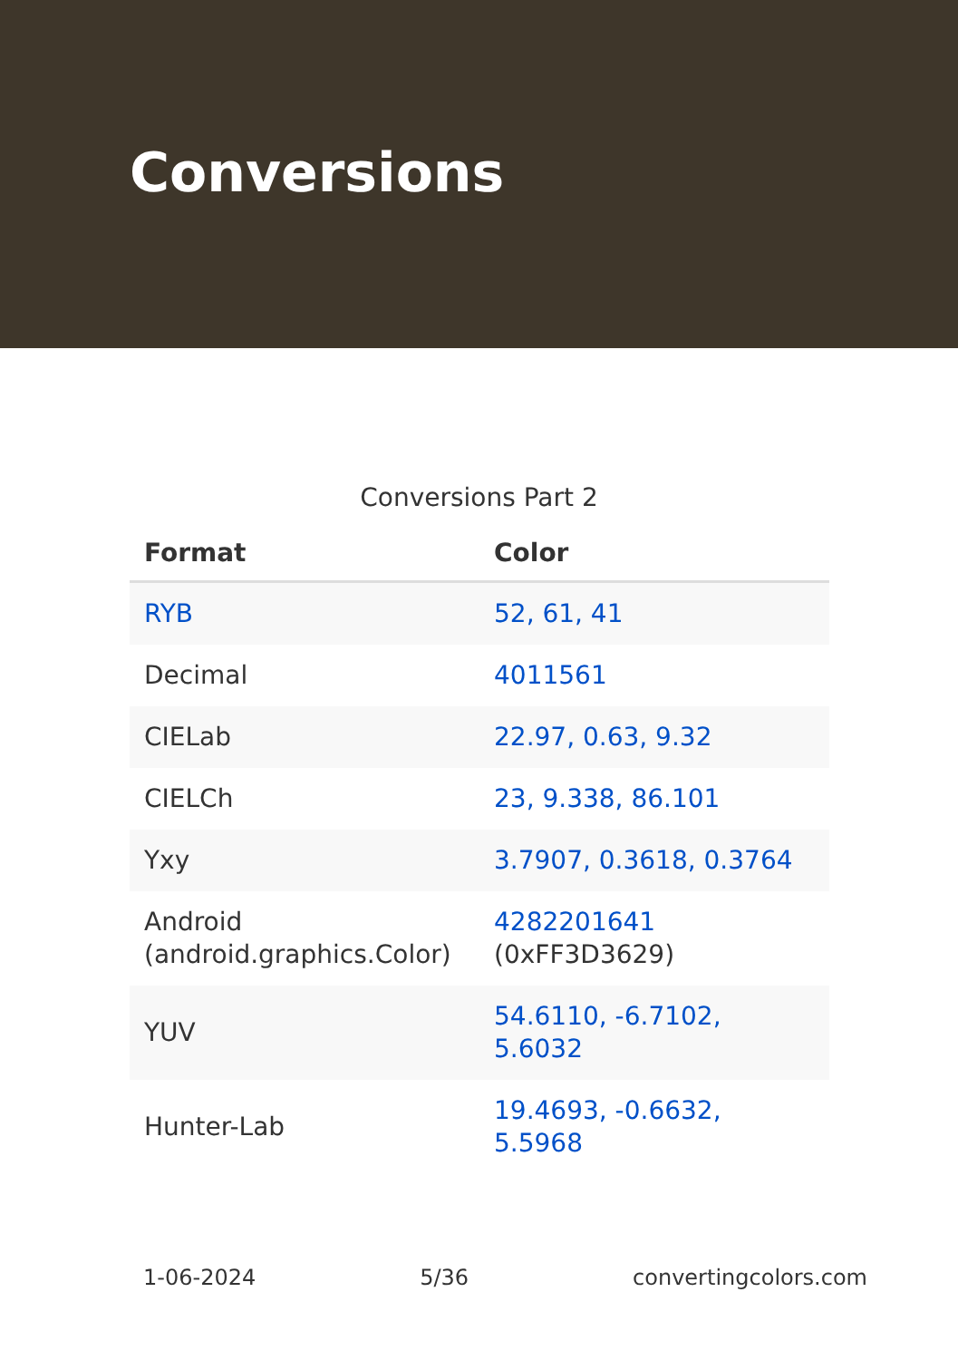Conversions
Conversions Part 2
| Format | Color |
| --- | --- |
| RYB | 52, 61, 41 |
| Decimal | 4011561 |
| CIELab | 22.97, 0.63, 9.32 |
| CIELCh | 23, 9.338, 86.101 |
| Yxy | 3.7907, 0.3618, 0.3764 |
| Android (android.graphics.Color) | 4282201641 (0xFF3D3629) |
| YUV | 54.6110, -6.7102, 5.6032 |
| Hunter-Lab | 19.4693, -0.6632, 5.5968 |
1-06-2024 5/36 convertingcolors.com